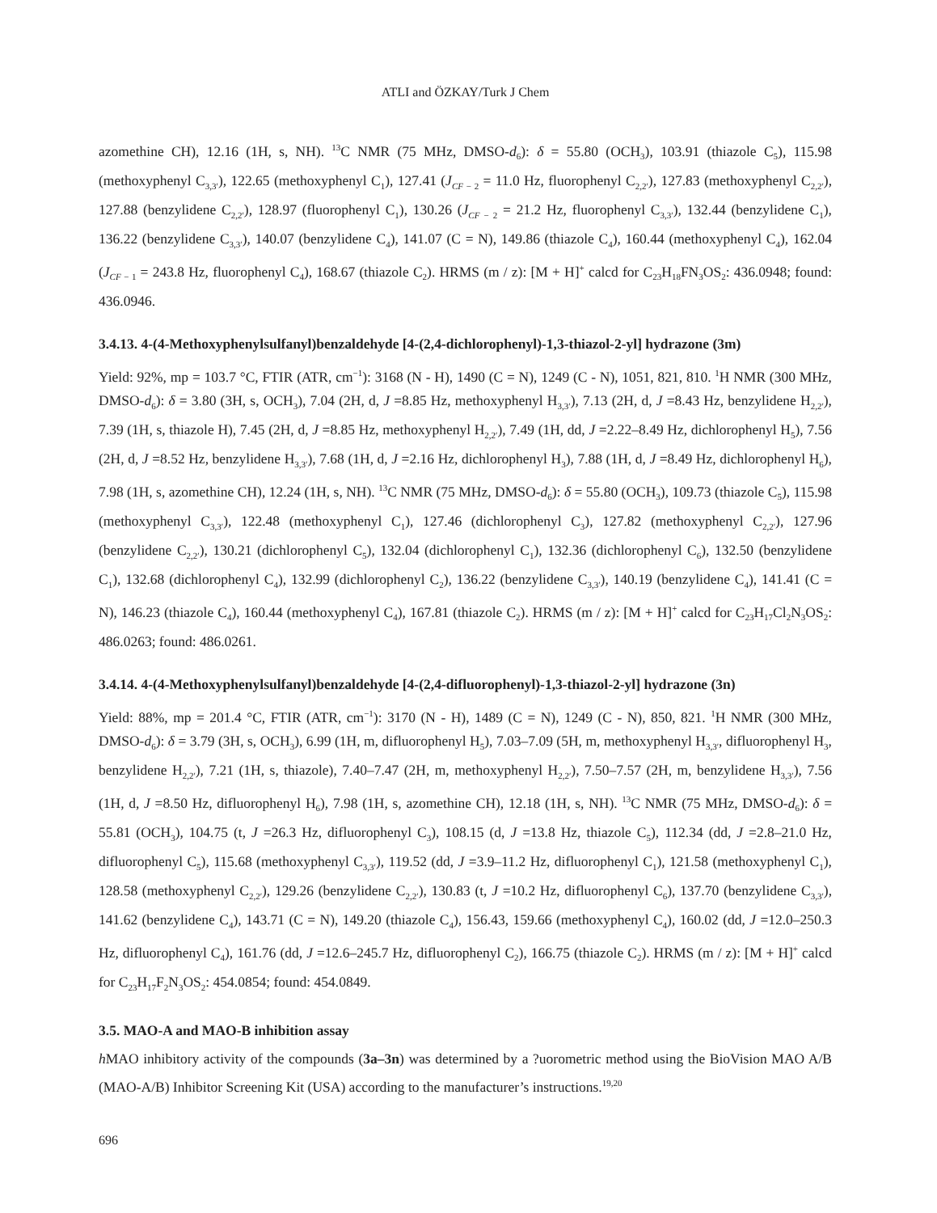ATLI and ÖZKAY/Turk J Chem
azomethine CH), 12.16 (1H, s, NH). <sup>13</sup>C NMR (75 MHz, DMSO-d<sub>6</sub>): δ = 55.80 (OCH<sub>3</sub>), 103.91 (thiazole C<sub>5</sub>), 115.98 (methoxyphenyl C<sub>3,3′</sub>), 122.65 (methoxyphenyl C<sub>1</sub>), 127.41 (J<sub>CF − 2</sub> = 11.0 Hz, fluorophenyl C<sub>2,2′</sub>), 127.83 (methoxyphenyl C<sub>2,2′</sub>), 127.88 (benzylidene C<sub>2,2′</sub>), 128.97 (fluorophenyl C<sub>1</sub>), 130.26 (J<sub>CF − 2</sub> = 21.2 Hz, fluorophenyl C<sub>3,3′</sub>), 132.44 (benzylidene C<sub>1</sub>), 136.22 (benzylidene C<sub>3,3′</sub>), 140.07 (benzylidene C<sub>4</sub>), 141.07 (C = N), 149.86 (thiazole C<sub>4</sub>), 160.44 (methoxyphenyl C<sub>4</sub>), 162.04 (J<sub>CF − 1</sub> = 243.8 Hz, fluorophenyl C<sub>4</sub>), 168.67 (thiazole C<sub>2</sub>). HRMS (m / z): [M + H]<sup>+</sup> calcd for C<sub>23</sub>H<sub>18</sub>FN<sub>3</sub>OS<sub>2</sub>: 436.0948; found: 436.0946.
3.4.13. 4-(4-Methoxyphenylsulfanyl)benzaldehyde [4-(2,4-dichlorophenyl)-1,3-thiazol-2-yl] hydrazone (3m)
Yield: 92%, mp = 103.7 °C, FTIR (ATR, cm<sup>−1</sup>): 3168 (N - H), 1490 (C = N), 1249 (C - N), 1051, 821, 810. <sup>1</sup>H NMR (300 MHz, DMSO-d<sub>6</sub>): δ = 3.80 (3H, s, OCH<sub>3</sub>), 7.04 (2H, d, J =8.85 Hz, methoxyphenyl H<sub>3,3′</sub>), 7.13 (2H, d, J =8.43 Hz, benzylidene H<sub>2,2′</sub>), 7.39 (1H, s, thiazole H), 7.45 (2H, d, J =8.85 Hz, methoxyphenyl H<sub>2,2′</sub>), 7.49 (1H, dd, J =2.22–8.49 Hz, dichlorophenyl H<sub>5</sub>), 7.56 (2H, d, J =8.52 Hz, benzylidene H<sub>3,3′</sub>), 7.68 (1H, d, J =2.16 Hz, dichlorophenyl H<sub>3</sub>), 7.88 (1H, d, J =8.49 Hz, dichlorophenyl H<sub>6</sub>), 7.98 (1H, s, azomethine CH), 12.24 (1H, s, NH). <sup>13</sup>C NMR (75 MHz, DMSO-d<sub>6</sub>): δ = 55.80 (OCH<sub>3</sub>), 109.73 (thiazole C<sub>5</sub>), 115.98 (methoxyphenyl C<sub>3,3′</sub>), 122.48 (methoxyphenyl C<sub>1</sub>), 127.46 (dichlorophenyl C<sub>3</sub>), 127.82 (methoxyphenyl C<sub>2,2′</sub>), 127.96 (benzylidene C<sub>2,2′</sub>), 130.21 (dichlorophenyl C<sub>5</sub>), 132.04 (dichlorophenyl C<sub>1</sub>), 132.36 (dichlorophenyl C<sub>6</sub>), 132.50 (benzylidene C<sub>1</sub>), 132.68 (dichlorophenyl C<sub>4</sub>), 132.99 (dichlorophenyl C<sub>2</sub>), 136.22 (benzylidene C<sub>3,3′</sub>), 140.19 (benzylidene C<sub>4</sub>), 141.41 (C = N), 146.23 (thiazole C<sub>4</sub>), 160.44 (methoxyphenyl C<sub>4</sub>), 167.81 (thiazole C<sub>2</sub>). HRMS (m / z): [M + H]<sup>+</sup> calcd for C<sub>23</sub>H<sub>17</sub>Cl<sub>2</sub>N<sub>3</sub>OS<sub>2</sub>: 486.0263; found: 486.0261.
3.4.14. 4-(4-Methoxyphenylsulfanyl)benzaldehyde [4-(2,4-difluorophenyl)-1,3-thiazol-2-yl] hydrazone (3n)
Yield: 88%, mp = 201.4 °C, FTIR (ATR, cm<sup>−1</sup>): 3170 (N - H), 1489 (C = N), 1249 (C - N), 850, 821. <sup>1</sup>H NMR (300 MHz, DMSO-d<sub>6</sub>): δ = 3.79 (3H, s, OCH<sub>3</sub>), 6.99 (1H, m, difluorophenyl H<sub>5</sub>), 7.03–7.09 (5H, m, methoxyphenyl H<sub>3,3′</sub>, difluorophenyl H<sub>3</sub>, benzylidene H<sub>2,2′</sub>), 7.21 (1H, s, thiazole), 7.40–7.47 (2H, m, methoxyphenyl H<sub>2,2′</sub>), 7.50–7.57 (2H, m, benzylidene H<sub>3,3′</sub>), 7.56 (1H, d, J =8.50 Hz, difluorophenyl H<sub>6</sub>), 7.98 (1H, s, azomethine CH), 12.18 (1H, s, NH). <sup>13</sup>C NMR (75 MHz, DMSO-d<sub>6</sub>): δ = 55.81 (OCH<sub>3</sub>), 104.75 (t, J =26.3 Hz, difluorophenyl C<sub>3</sub>), 108.15 (d, J =13.8 Hz, thiazole C<sub>5</sub>), 112.34 (dd, J =2.8–21.0 Hz, difluorophenyl C<sub>5</sub>), 115.68 (methoxyphenyl C<sub>3,3′</sub>), 119.52 (dd, J =3.9–11.2 Hz, difluorophenyl C<sub>1</sub>), 121.58 (methoxyphenyl C<sub>1</sub>), 128.58 (methoxyphenyl C<sub>2,2′</sub>), 129.26 (benzylidene C<sub>2,2′</sub>), 130.83 (t, J =10.2 Hz, difluorophenyl C<sub>6</sub>), 137.70 (benzylidene C<sub>3,3′</sub>), 141.62 (benzylidene C<sub>4</sub>), 143.71 (C = N), 149.20 (thiazole C<sub>4</sub>), 156.43, 159.66 (methoxyphenyl C<sub>4</sub>), 160.02 (dd, J =12.0–250.3 Hz, difluorophenyl C<sub>4</sub>), 161.76 (dd, J =12.6–245.7 Hz, difluorophenyl C<sub>2</sub>), 166.75 (thiazole C<sub>2</sub>). HRMS (m / z): [M + H]<sup>+</sup> calcd for C<sub>23</sub>H<sub>17</sub>F<sub>2</sub>N<sub>3</sub>OS<sub>2</sub>: 454.0854; found: 454.0849.
3.5. MAO-A and MAO-B inhibition assay
h MAO inhibitory activity of the compounds (3a–3n) was determined by a ?uorometric method using the BioVision MAO A/B (MAO-A/B) Inhibitor Screening Kit (USA) according to the manufacturer’s instructions.<sup>19,20</sup>
696